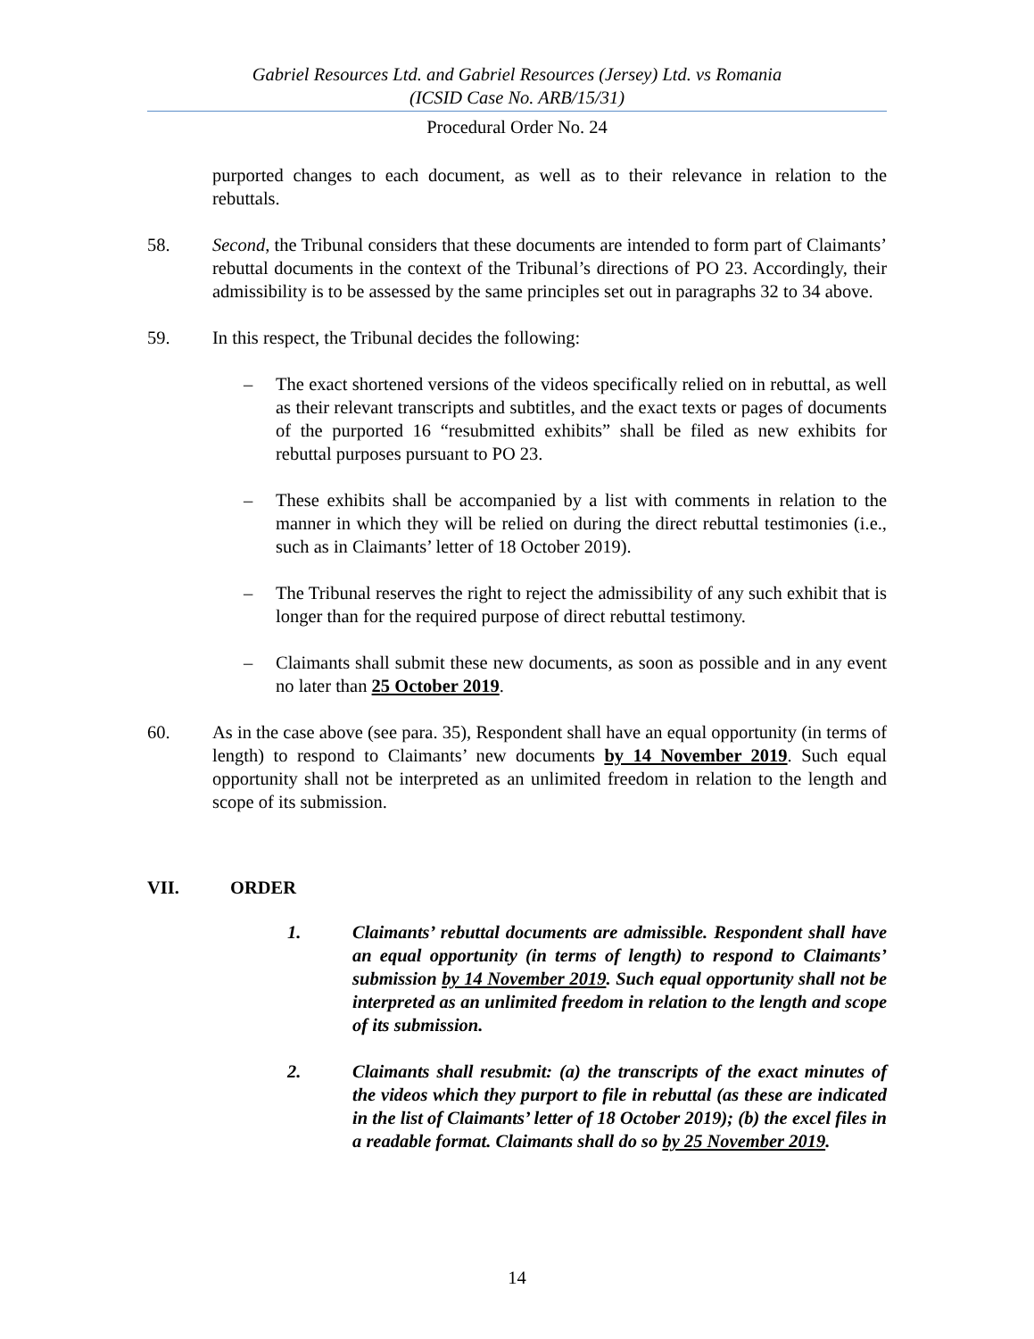Gabriel Resources Ltd. and Gabriel Resources (Jersey) Ltd. vs Romania
(ICSID Case No. ARB/15/31)
Procedural Order No. 24
purported changes to each document, as well as to their relevance in relation to the rebuttals.
58. Second, the Tribunal considers that these documents are intended to form part of Claimants’ rebuttal documents in the context of the Tribunal’s directions of PO 23. Accordingly, their admissibility is to be assessed by the same principles set out in paragraphs 32 to 34 above.
59. In this respect, the Tribunal decides the following:
– The exact shortened versions of the videos specifically relied on in rebuttal, as well as their relevant transcripts and subtitles, and the exact texts or pages of documents of the purported 16 “resubmitted exhibits” shall be filed as new exhibits for rebuttal purposes pursuant to PO 23.
– These exhibits shall be accompanied by a list with comments in relation to the manner in which they will be relied on during the direct rebuttal testimonies (i.e., such as in Claimants’ letter of 18 October 2019).
– The Tribunal reserves the right to reject the admissibility of any such exhibit that is longer than for the required purpose of direct rebuttal testimony.
– Claimants shall submit these new documents, as soon as possible and in any event no later than 25 October 2019.
60. As in the case above (see para. 35), Respondent shall have an equal opportunity (in terms of length) to respond to Claimants’ new documents by 14 November 2019. Such equal opportunity shall not be interpreted as an unlimited freedom in relation to the length and scope of its submission.
VII. ORDER
1. Claimants’ rebuttal documents are admissible. Respondent shall have an equal opportunity (in terms of length) to respond to Claimants’ submission by 14 November 2019. Such equal opportunity shall not be interpreted as an unlimited freedom in relation to the length and scope of its submission.
2. Claimants shall resubmit: (a) the transcripts of the exact minutes of the videos which they purport to file in rebuttal (as these are indicated in the list of Claimants’ letter of 18 October 2019); (b) the excel files in a readable format. Claimants shall do so by 25 November 2019.
14